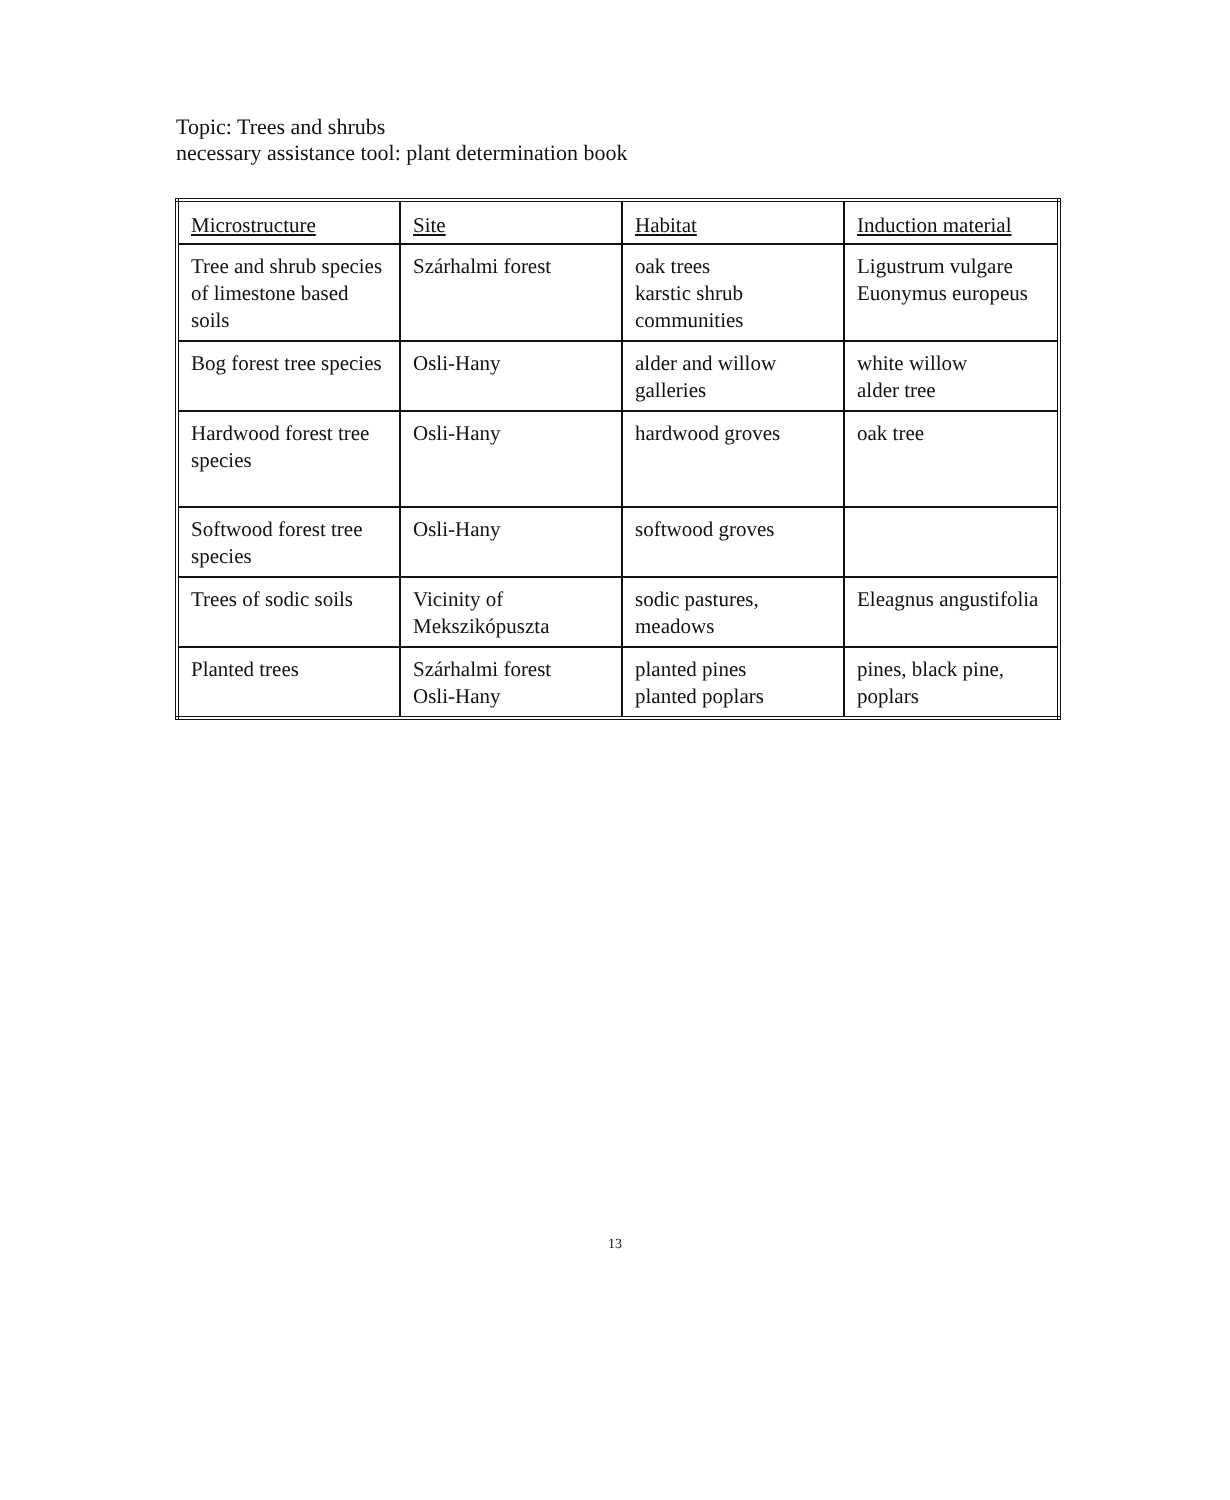Topic: Trees and shrubs
necessary assistance tool: plant determination book
| Microstructure | Site | Habitat | Induction material |
| Tree and shrub species of limestone based soils | Szárhalmi forest | oak trees karstic shrub communities | Ligustrum vulgare Euonymus europeus |
| Bog forest tree species | Osli-Hany | alder and willow galleries | white willow alder tree |
| Hardwood forest tree species | Osli-Hany | hardwood groves | oak tree |
| Softwood forest tree species | Osli-Hany | softwood groves | |
| Trees of sodic soils | Vicinity of Mekszikópuszta | sodic pastures, meadows | Eleagnus angustifolia |
| Planted trees | Szárhalmi forest Osli-Hany | planted pines planted poplars | pines, black pine, poplars |
13